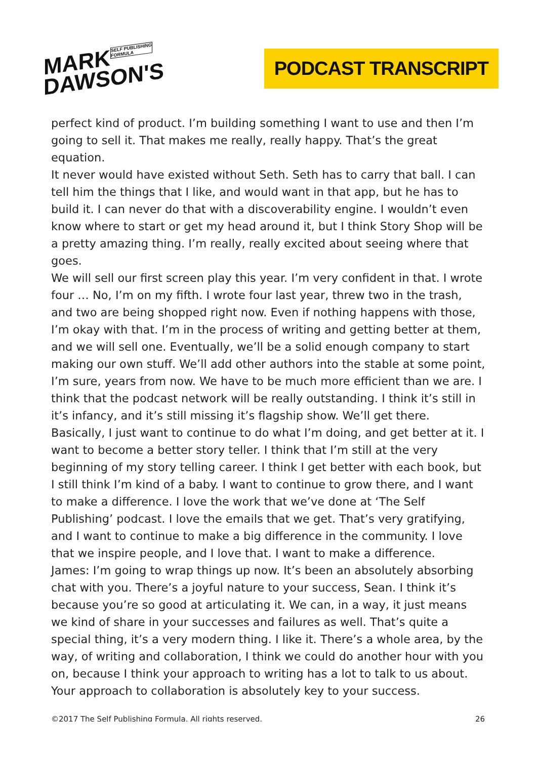MARKSELF PUBLISHING
FORMULA
DAWSON'S
PODCAST TRANSCRIPT
perfect kind of product. I’m building something I want to use and then I’m going to sell it. That makes me really, really happy. That’s the great equation.
It never would have existed without Seth. Seth has to carry that ball. I can tell him the things that I like, and would want in that app, but he has to build it. I can never do that with a discoverability engine. I wouldn’t even know where to start or get my head around it, but I think Story Shop will be a pretty amazing thing. I’m really, really excited about seeing where that goes.
We will sell our first screen play this year. I’m very confident in that. I wrote four … No, I’m on my fifth. I wrote four last year, threw two in the trash, and two are being shopped right now. Even if nothing happens with those, I’m okay with that. I’m in the process of writing and getting better at them, and we will sell one. Eventually, we’ll be a solid enough company to start making our own stuff. We’ll add other authors into the stable at some point, I’m sure, years from now. We have to be much more efficient than we are. I think that the podcast network will be really outstanding. I think it’s still in it’s infancy, and it’s still missing it’s flagship show. We’ll get there.
Basically, I just want to continue to do what I’m doing, and get better at it. I want to become a better story teller. I think that I’m still at the very beginning of my story telling career. I think I get better with each book, but I still think I’m kind of a baby. I want to continue to grow there, and I want to make a difference. I love the work that we’ve done at ‘The Self Publishing’ podcast. I love the emails that we get. That’s very gratifying, and I want to continue to make a big difference in the community. I love that we inspire people, and I love that. I want to make a difference.
James: I’m going to wrap things up now. It’s been an absolutely absorbing chat with you. There’s a joyful nature to your success, Sean. I think it’s because you’re so good at articulating it. We can, in a way, it just means we kind of share in your successes and failures as well. That’s quite a special thing, it’s a very modern thing. I like it. There’s a whole area, by the way, of writing and collaboration, I think we could do another hour with you on, because I think your approach to writing has a lot to talk to us about. Your approach to collaboration is absolutely key to your success.
©2017 The Self Publishing Formula. All rights reserved. 26